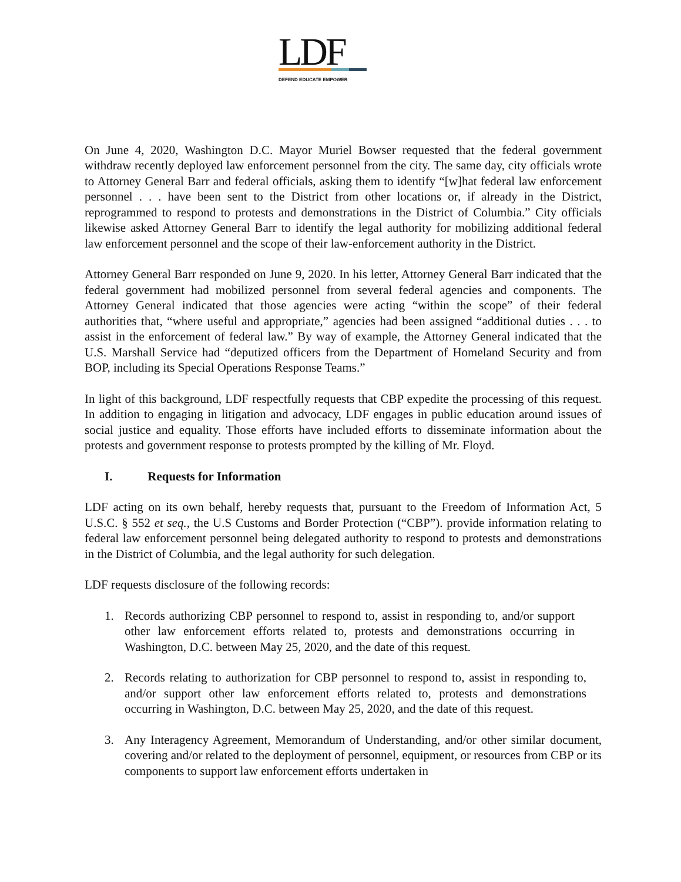LDF
DEFEND EDUCATE EMPOWER
On June 4, 2020, Washington D.C. Mayor Muriel Bowser requested that the federal government withdraw recently deployed law enforcement personnel from the city. The same day, city officials wrote to Attorney General Barr and federal officials, asking them to identify “[w]hat federal law enforcement personnel . . . have been sent to the District from other locations or, if already in the District, reprogrammed to respond to protests and demonstrations in the District of Columbia.” City officials likewise asked Attorney General Barr to identify the legal authority for mobilizing additional federal law enforcement personnel and the scope of their law-enforcement authority in the District.
Attorney General Barr responded on June 9, 2020. In his letter, Attorney General Barr indicated that the federal government had mobilized personnel from several federal agencies and components. The Attorney General indicated that those agencies were acting “within the scope” of their federal authorities that, “where useful and appropriate,” agencies had been assigned “additional duties . . . to assist in the enforcement of federal law.” By way of example, the Attorney General indicated that the U.S. Marshall Service had “deputized officers from the Department of Homeland Security and from BOP, including its Special Operations Response Teams.”
In light of this background, LDF respectfully requests that CBP expedite the processing of this request. In addition to engaging in litigation and advocacy, LDF engages in public education around issues of social justice and equality. Those efforts have included efforts to disseminate information about the protests and government response to protests prompted by the killing of Mr. Floyd.
I. Requests for Information
LDF acting on its own behalf, hereby requests that, pursuant to the Freedom of Information Act, 5 U.S.C. § 552 et seq., the U.S Customs and Border Protection (“CBP”). provide information relating to federal law enforcement personnel being delegated authority to respond to protests and demonstrations in the District of Columbia, and the legal authority for such delegation.
LDF requests disclosure of the following records:
1. Records authorizing CBP personnel to respond to, assist in responding to, and/or support other law enforcement efforts related to, protests and demonstrations occurring in Washington, D.C. between May 25, 2020, and the date of this request.
2. Records relating to authorization for CBP personnel to respond to, assist in responding to, and/or support other law enforcement efforts related to, protests and demonstrations occurring in Washington, D.C. between May 25, 2020, and the date of this request.
3. Any Interagency Agreement, Memorandum of Understanding, and/or other similar document, covering and/or related to the deployment of personnel, equipment, or resources from CBP or its components to support law enforcement efforts undertaken in